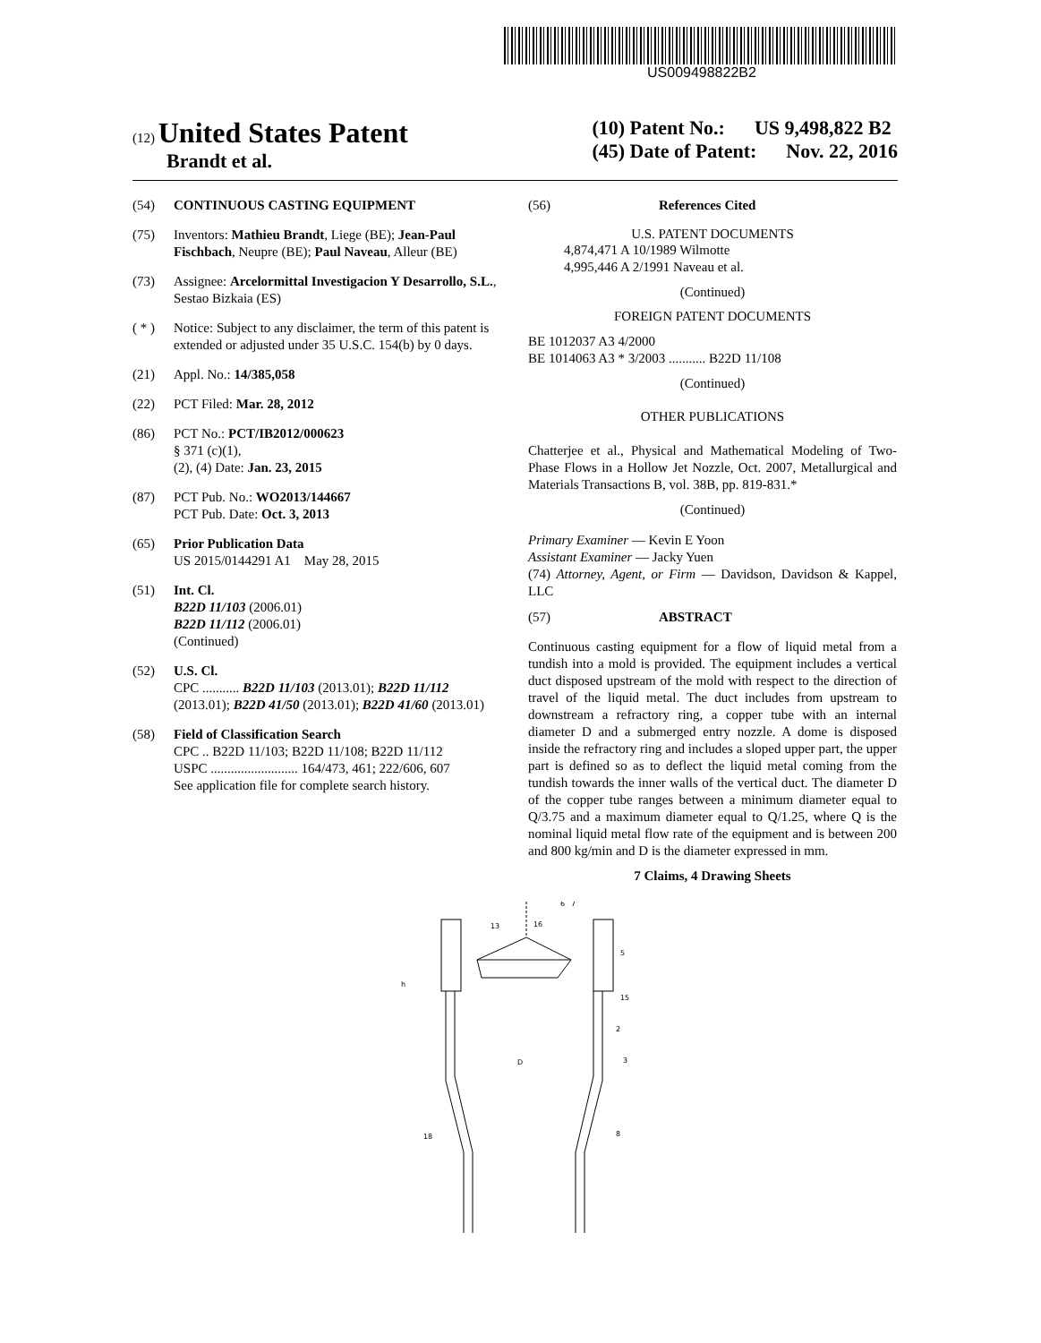US009498822B2
(12) United States Patent
Brandt et al.
(10) Patent No.: US 9,498,822 B2
(45) Date of Patent: Nov. 22, 2016
(54) CONTINUOUS CASTING EQUIPMENT
(75) Inventors: Mathieu Brandt, Liege (BE); Jean-Paul Fischbach, Neupre (BE); Paul Naveau, Alleur (BE)
(73) Assignee: Arcelormittal Investigacion Y Desarrollo, S.L., Sestao Bizkaia (ES)
( * ) Notice: Subject to any disclaimer, the term of this patent is extended or adjusted under 35 U.S.C. 154(b) by 0 days.
(21) Appl. No.: 14/385,058
(22) PCT Filed: Mar. 28, 2012
(86) PCT No.: PCT/IB2012/000623
§ 371 (c)(1),
(2), (4) Date: Jan. 23, 2015
(87) PCT Pub. No.: WO2013/144667
PCT Pub. Date: Oct. 3, 2013
(65) Prior Publication Data
US 2015/0144291 A1 May 28, 2015
(51) Int. Cl.
B22D 11/103 (2006.01)
B22D 11/112 (2006.01)
(Continued)
(52) U.S. Cl.
CPC ........... B22D 11/103 (2013.01); B22D 11/112 (2013.01); B22D 41/50 (2013.01); B22D 41/60 (2013.01)
(58) Field of Classification Search
CPC .. B22D 11/103; B22D 11/108; B22D 11/112
USPC .......................... 164/473, 461; 222/606, 607
See application file for complete search history.
(56) References Cited
U.S. PATENT DOCUMENTS
4,874,471 A 10/1989 Wilmotte
4,995,446 A 2/1991 Naveau et al.
(Continued)
FOREIGN PATENT DOCUMENTS
BE 1012037 A3 4/2000
BE 1014063 A3 * 3/2003 ........... B22D 11/108
(Continued)
OTHER PUBLICATIONS
Chatterjee et al., Physical and Mathematical Modeling of Two-Phase Flows in a Hollow Jet Nozzle, Oct. 2007, Metallurgical and Materials Transactions B, vol. 38B, pp. 819-831.*
(Continued)
Primary Examiner — Kevin E Yoon
Assistant Examiner — Jacky Yuen
(74) Attorney, Agent, or Firm — Davidson, Davidson & Kappel, LLC
(57) ABSTRACT
Continuous casting equipment for a flow of liquid metal from a tundish into a mold is provided. The equipment includes a vertical duct disposed upstream of the mold with respect to the direction of travel of the liquid metal. The duct includes from upstream to downstream a refractory ring, a copper tube with an internal diameter D and a submerged entry nozzle. A dome is disposed inside the refractory ring and includes a sloped upper part, the upper part is defined so as to deflect the liquid metal coming from the tundish towards the inner walls of the vertical duct. The diameter D of the copper tube ranges between a minimum diameter equal to Q/3.75 and a maximum diameter equal to Q/1.25, where Q is the nominal liquid metal flow rate of the equipment and is between 200 and 800 kg/min and D is the diameter expressed in mm.
7 Claims, 4 Drawing Sheets
13
16
6
7
5
15
2
3
D
18
8
h